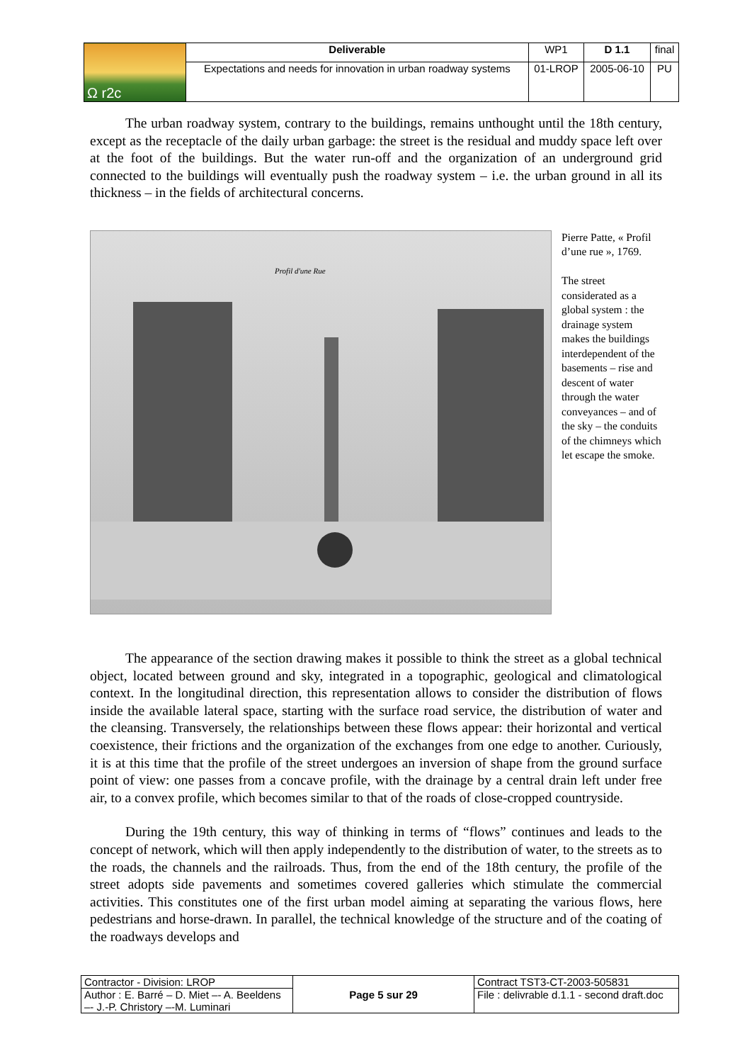| Ω r2c | Deliverable | WP1 | D 1.1 | final |
| | Expectations and needs for innovation in urban roadway systems | 01-LROP | 2005-06-10 | PU |
The urban roadway system, contrary to the buildings, remains unthought until the 18th century, except as the receptacle of the daily urban garbage: the street is the residual and muddy space left over at the foot of the buildings. But the water run-off and the organization of an underground grid connected to the buildings will eventually push the roadway system – i.e. the urban ground in all its thickness – in the fields of architectural concerns.
Profil d'une Rue
Pierre Patte, « Profil d’une rue », 1769.
The street considerated as a global system : the drainage system makes the buildings interdependent of the basements – rise and descent of water through the water conveyances – and of the sky – the conduits of the chimneys which let escape the smoke.
The appearance of the section drawing makes it possible to think the street as a global technical object, located between ground and sky, integrated in a topographic, geological and climatological context. In the longitudinal direction, this representation allows to consider the distribution of flows inside the available lateral space, starting with the surface road service, the distribution of water and the cleansing. Transversely, the relationships between these flows appear: their horizontal and vertical coexistence, their frictions and the organization of the exchanges from one edge to another. Curiously, it is at this time that the profile of the street undergoes an inversion of shape from the ground surface point of view: one passes from a concave profile, with the drainage by a central drain left under free air, to a convex profile, which becomes similar to that of the roads of close-cropped countryside.
During the 19th century, this way of thinking in terms of “flows” continues and leads to the concept of network, which will then apply independently to the distribution of water, to the streets as to the roads, the channels and the railroads. Thus, from the end of the 18th century, the profile of the street adopts side pavements and sometimes covered galleries which stimulate the commercial activities. This constitutes one of the first urban model aiming at separating the various flows, here pedestrians and horse-drawn. In parallel, the technical knowledge of the structure and of the coating of the roadways develops and
| Contractor - Division: LROP | Page 5 sur 29 | Contract TST3-CT-2003-505831 |
| Author : E. Barré – D. Miet –- A. Beeldens –- J.-P. Christory –-M. Luminari | | File : delivrable d.1.1 - second draft.doc |